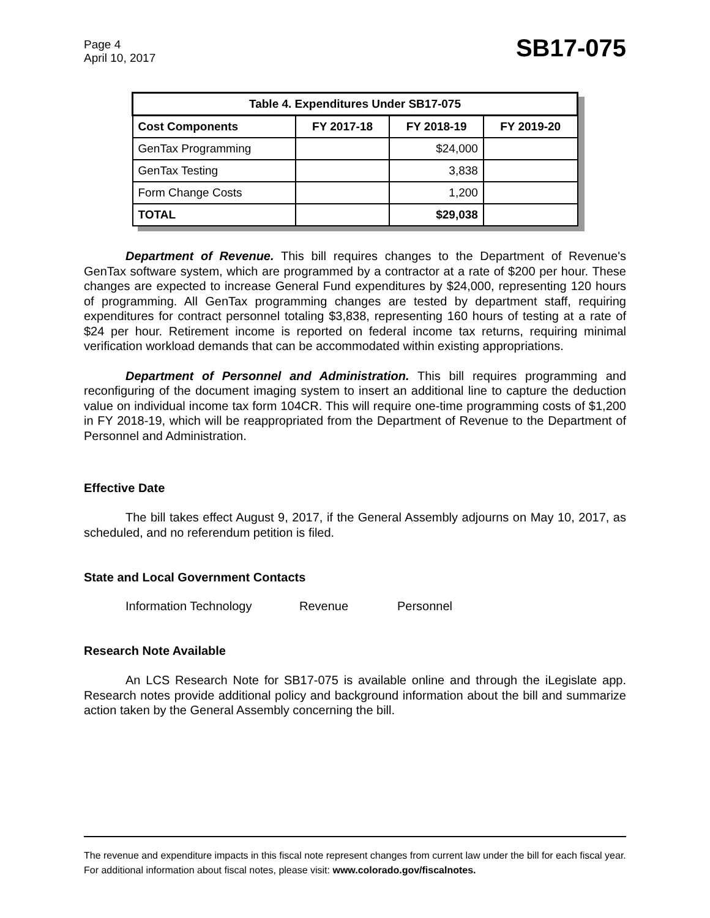Page 4
April 10, 2017
SB17-075
| Table 4. Expenditures Under SB17-075 | | | |
| --- | --- | --- | --- |
| Cost Components | FY 2017-18 | FY 2018-19 | FY 2019-20 |
| GenTax Programming | | $24,000 | |
| GenTax Testing | | 3,838 | |
| Form Change Costs | | 1,200 | |
| TOTAL | | $29,038 | |
Department of Revenue. This bill requires changes to the Department of Revenue's GenTax software system, which are programmed by a contractor at a rate of $200 per hour. These changes are expected to increase General Fund expenditures by $24,000, representing 120 hours of programming. All GenTax programming changes are tested by department staff, requiring expenditures for contract personnel totaling $3,838, representing 160 hours of testing at a rate of $24 per hour. Retirement income is reported on federal income tax returns, requiring minimal verification workload demands that can be accommodated within existing appropriations.
Department of Personnel and Administration. This bill requires programming and reconfiguring of the document imaging system to insert an additional line to capture the deduction value on individual income tax form 104CR. This will require one-time programming costs of $1,200 in FY 2018-19, which will be reappropriated from the Department of Revenue to the Department of Personnel and Administration.
Effective Date
The bill takes effect August 9, 2017, if the General Assembly adjourns on May 10, 2017, as scheduled, and no referendum petition is filed.
State and Local Government Contacts
Information Technology Revenue Personnel
Research Note Available
An LCS Research Note for SB17-075 is available online and through the iLegislate app. Research notes provide additional policy and background information about the bill and summarize action taken by the General Assembly concerning the bill.
The revenue and expenditure impacts in this fiscal note represent changes from current law under the bill for each fiscal year. For additional information about fiscal notes, please visit: www.colorado.gov/fiscalnotes.